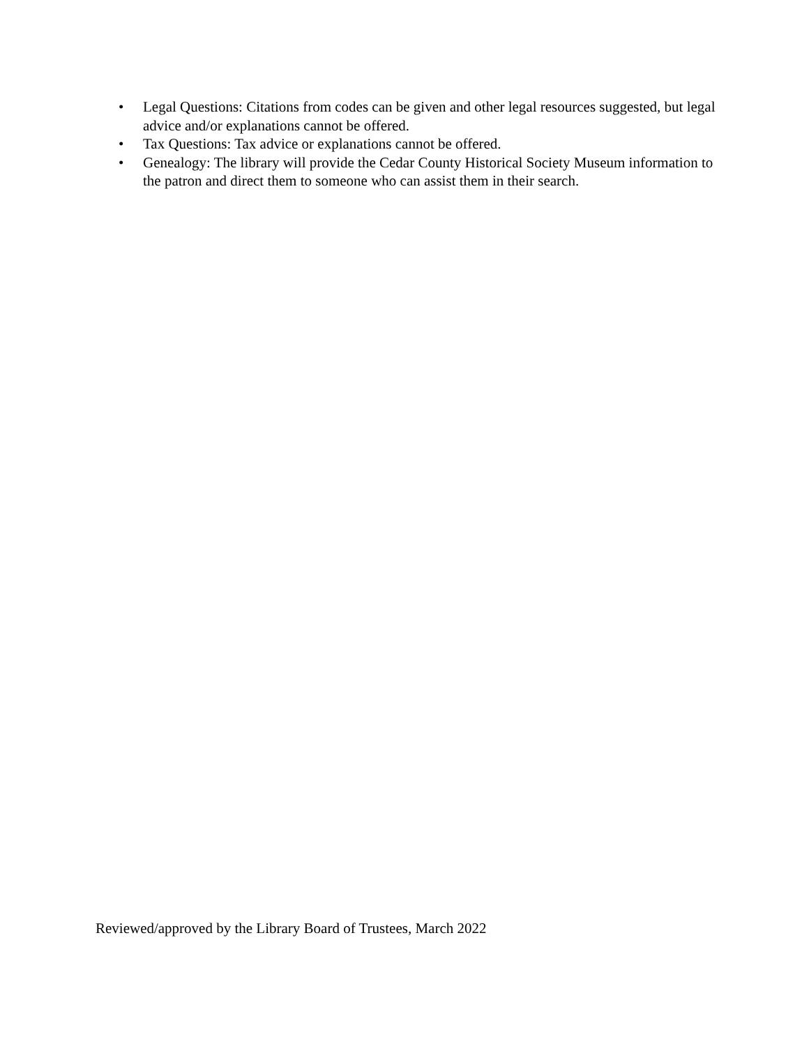• Legal Questions: Citations from codes can be given and other legal resources suggested, but legal advice and/or explanations cannot be offered.
• Tax Questions: Tax advice or explanations cannot be offered.
• Genealogy: The library will provide the Cedar County Historical Society Museum information to the patron and direct them to someone who can assist them in their search.
Reviewed/approved by the Library Board of Trustees, March 2022